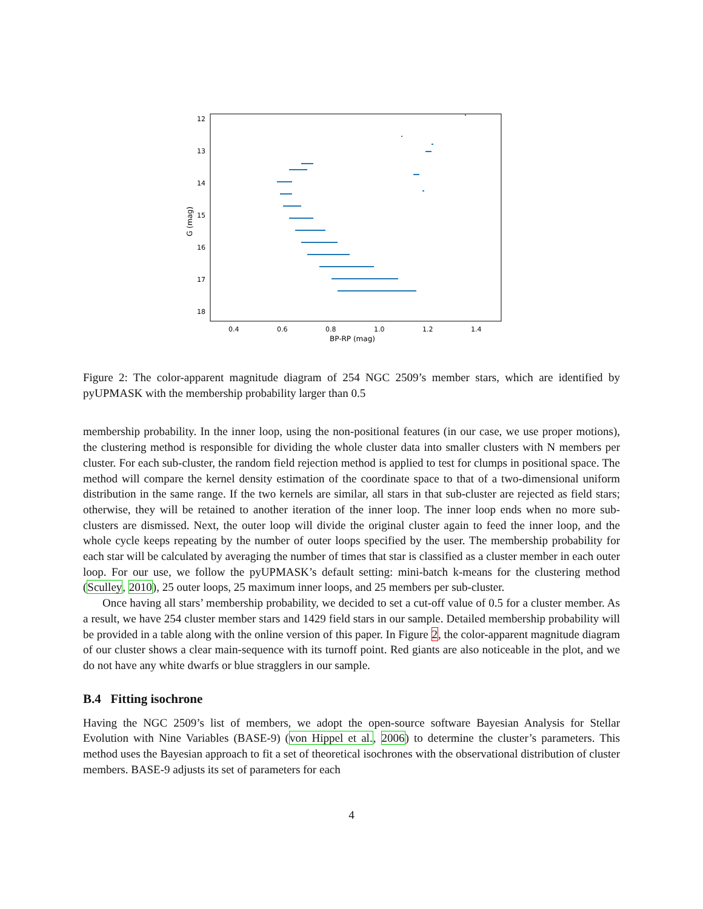12
13
14
15
16
17
18
0.4
0.6
0.8
1.0
1.2
1.4
BP-RP (mag)
G (mag)
Figure 2: The color-apparent magnitude diagram of 254 NGC 2509’s member stars, which are identified by pyUPMASK with the membership probability larger than 0.5
membership probability. In the inner loop, using the non-positional features (in our case, we use proper motions), the clustering method is responsible for dividing the whole cluster data into smaller clusters with N members per cluster. For each sub-cluster, the random field rejection method is applied to test for clumps in positional space. The method will compare the kernel density estimation of the coordinate space to that of a two-dimensional uniform distribution in the same range. If the two kernels are similar, all stars in that sub-cluster are rejected as field stars; otherwise, they will be retained to another iteration of the inner loop. The inner loop ends when no more sub-clusters are dismissed. Next, the outer loop will divide the original cluster again to feed the inner loop, and the whole cycle keeps repeating by the number of outer loops specified by the user. The membership probability for each star will be calculated by averaging the number of times that star is classified as a cluster member in each outer loop. For our use, we follow the pyUPMASK’s default setting: mini-batch k-means for the clustering method (Sculley, 2010), 25 outer loops, 25 maximum inner loops, and 25 members per sub-cluster.
Once having all stars’ membership probability, we decided to set a cut-off value of 0.5 for a cluster member. As a result, we have 254 cluster member stars and 1429 field stars in our sample. Detailed membership probability will be provided in a table along with the online version of this paper. In Figure 2, the color-apparent magnitude diagram of our cluster shows a clear main-sequence with its turnoff point. Red giants are also noticeable in the plot, and we do not have any white dwarfs or blue stragglers in our sample.
B.4 Fitting isochrone
Having the NGC 2509’s list of members, we adopt the open-source software Bayesian Analysis for Stellar Evolution with Nine Variables (BASE-9) (von Hippel et al., 2006) to determine the cluster’s parameters. This method uses the Bayesian approach to fit a set of theoretical isochrones with the observational distribution of cluster members. BASE-9 adjusts its set of parameters for each
4